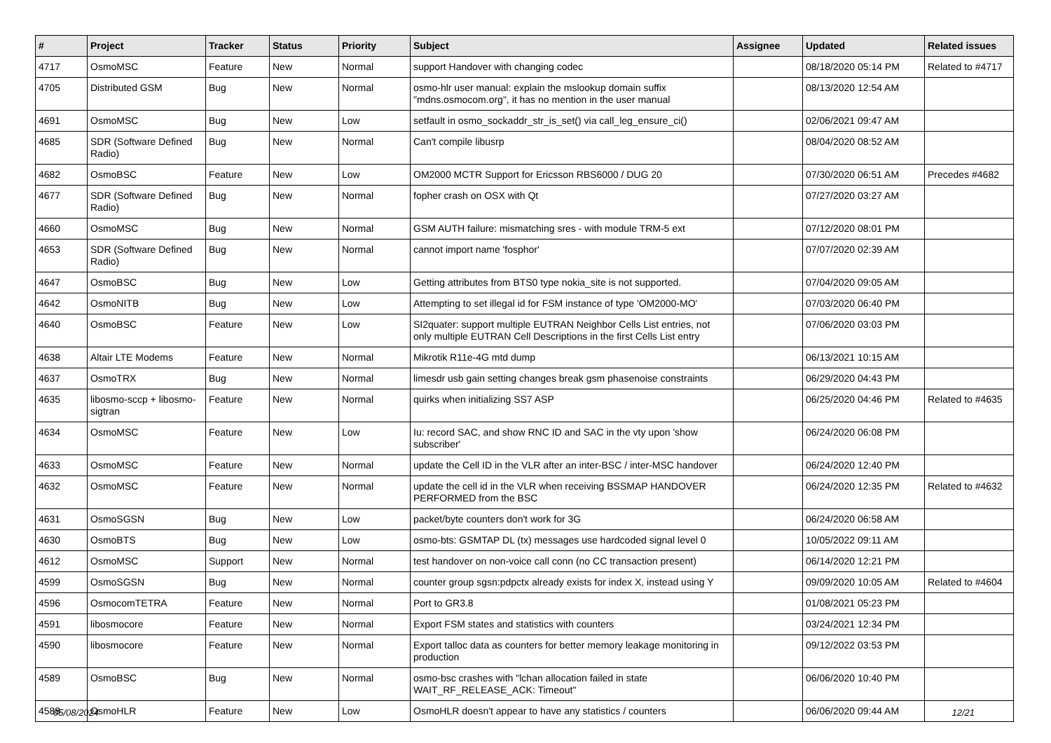| # | Project | Tracker | Status | Priority | Subject | Assignee | Updated | Related issues |
| --- | --- | --- | --- | --- | --- | --- | --- | --- |
| 4717 | OsmoMSC | Feature | New | Normal | support Handover with changing codec | | 08/18/2020 05:14 PM | Related to #4717 |
| 4705 | Distributed GSM | Bug | New | Normal | osmo-hlr user manual: explain the mslookup domain suffix "mdns.osmocom.org", it has no mention in the user manual | | 08/13/2020 12:54 AM | |
| 4691 | OsmoMSC | Bug | New | Low | setfault in osmo_sockaddr_str_is_set() via call_leg_ensure_ci() | | 02/06/2021 09:47 AM | |
| 4685 | SDR (Software Defined Radio) | Bug | New | Normal | Can't compile libusrp | | 08/04/2020 08:52 AM | |
| 4682 | OsmoBSC | Feature | New | Low | OM2000 MCTR Support for Ericsson RBS6000 / DUG 20 | | 07/30/2020 06:51 AM | Precedes #4682 |
| 4677 | SDR (Software Defined Radio) | Bug | New | Normal | fopher crash on OSX with Qt | | 07/27/2020 03:27 AM | |
| 4660 | OsmoMSC | Bug | New | Normal | GSM AUTH failure: mismatching sres - with module TRM-5 ext | | 07/12/2020 08:01 PM | |
| 4653 | SDR (Software Defined Radio) | Bug | New | Normal | cannot import name 'fosphor' | | 07/07/2020 02:39 AM | |
| 4647 | OsmoBSC | Bug | New | Low | Getting attributes from BTS0 type nokia_site is not supported. | | 07/04/2020 09:05 AM | |
| 4642 | OsmoNITB | Bug | New | Low | Attempting to set illegal id for FSM instance of type 'OM2000-MO' | | 07/03/2020 06:40 PM | |
| 4640 | OsmoBSC | Feature | New | Low | SI2quater: support multiple EUTRAN Neighbor Cells List entries, not only multiple EUTRAN Cell Descriptions in the first Cells List entry | | 07/06/2020 03:03 PM | |
| 4638 | Altair LTE Modems | Feature | New | Normal | Mikrotik R11e-4G mtd dump | | 06/13/2021 10:15 AM | |
| 4637 | OsmoTRX | Bug | New | Normal | limesdr usb gain setting changes break gsm phasenoise constraints | | 06/29/2020 04:43 PM | |
| 4635 | libosmo-sccp + libosmo-sigtran | Feature | New | Normal | quirks when initializing SS7 ASP | | 06/25/2020 04:46 PM | Related to #4635 |
| 4634 | OsmoMSC | Feature | New | Low | Iu: record SAC, and show RNC ID and SAC in the vty upon 'show subscriber' | | 06/24/2020 06:08 PM | |
| 4633 | OsmoMSC | Feature | New | Normal | update the Cell ID in the VLR after an inter-BSC / inter-MSC handover | | 06/24/2020 12:40 PM | |
| 4632 | OsmoMSC | Feature | New | Normal | update the cell id in the VLR when receiving BSSMAP HANDOVER PERFORMED from the BSC | | 06/24/2020 12:35 PM | Related to #4632 |
| 4631 | OsmoSGSN | Bug | New | Low | packet/byte counters don't work for 3G | | 06/24/2020 06:58 AM | |
| 4630 | OsmoBTS | Bug | New | Low | osmo-bts: GSMTAP DL (tx) messages use hardcoded signal level 0 | | 10/05/2022 09:11 AM | |
| 4612 | OsmoMSC | Support | New | Normal | test handover on non-voice call conn (no CC transaction present) | | 06/14/2020 12:21 PM | |
| 4599 | OsmoSGSN | Bug | New | Normal | counter group sgsn:pdpctx already exists for index X, instead using Y | | 09/09/2020 10:05 AM | Related to #4604 |
| 4596 | OsmocomTETRA | Feature | New | Normal | Port to GR3.8 | | 01/08/2021 05:23 PM | |
| 4591 | libosmocore | Feature | New | Normal | Export FSM states and statistics with counters | | 03/24/2021 12:34 PM | |
| 4590 | libosmocore | Feature | New | Normal | Export talloc data as counters for better memory leakage monitoring in production | | 09/12/2022 03:53 PM | |
| 4589 | OsmoBSC | Bug | New | Normal | osmo-bsc crashes with "lchan allocation failed in state WAIT_RF_RELEASE_ACK: Timeout" | | 06/06/2020 10:40 PM | |
| 4588 | OsmoHLR | Feature | New | Low | OsmoHLR doesn't appear to have any statistics / counters | | 06/06/2020 09:44 AM | |
05/08/2024 12/21